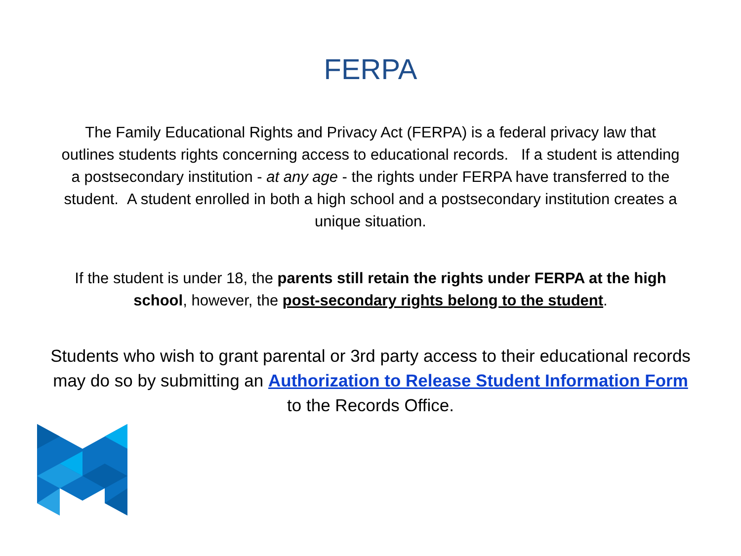FERPA
The Family Educational Rights and Privacy Act (FERPA) is a federal privacy law that outlines students rights concerning access to educational records. If a student is attending a postsecondary institution - at any age - the rights under FERPA have transferred to the student. A student enrolled in both a high school and a postsecondary institution creates a unique situation.
If the student is under 18, the parents still retain the rights under FERPA at the high school, however, the post-secondary rights belong to the student.
Students who wish to grant parental or 3rd party access to their educational records may do so by submitting an Authorization to Release Student Information Form to the Records Office.